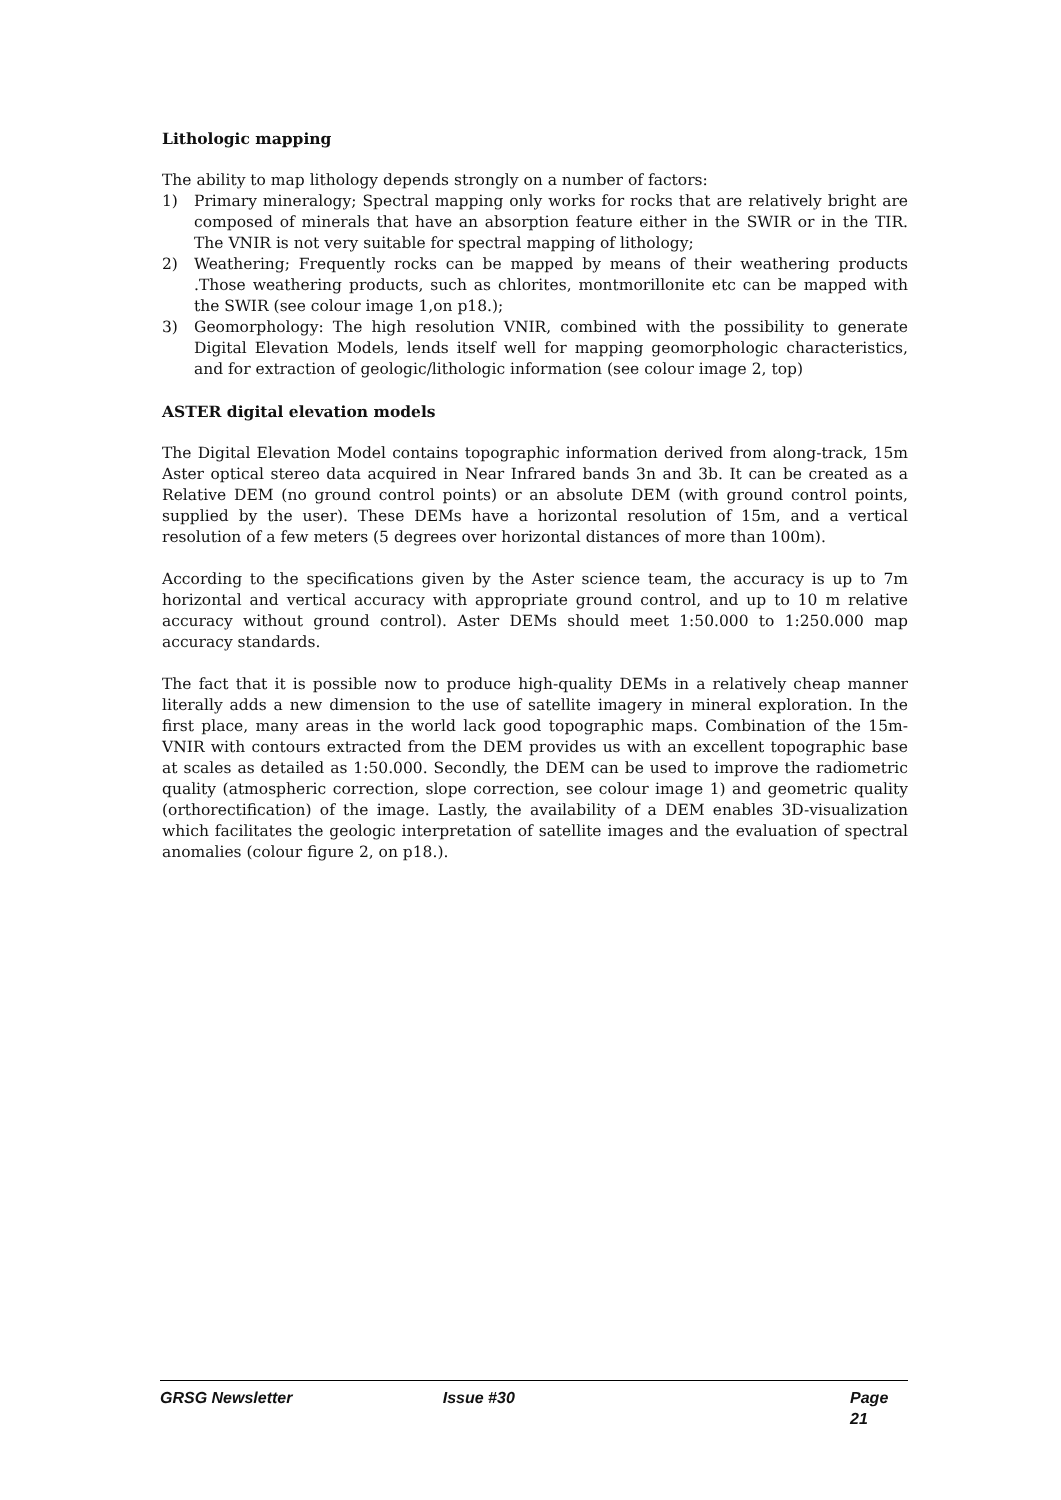Lithologic mapping
The ability to map lithology depends strongly on a number of factors:
1) Primary mineralogy; Spectral mapping only works for rocks that are relatively bright are composed of minerals that have an absorption feature either in the SWIR or in the TIR. The VNIR is not very suitable for spectral mapping of lithology;
2) Weathering; Frequently rocks can be mapped by means of their weathering products .Those weathering products, such as chlorites, montmorillonite etc can be mapped with the SWIR (see colour image 1,on p18.);
3) Geomorphology: The high resolution VNIR, combined with the possibility to generate Digital Elevation Models, lends itself well for mapping geomorphologic characteristics, and for extraction of geologic/lithologic information (see colour image 2, top)
ASTER digital elevation models
The Digital Elevation Model contains topographic information derived from along-track, 15m Aster optical stereo data acquired in Near Infrared bands 3n and 3b. It can be created as a Relative DEM (no ground control points) or an absolute DEM (with ground control points, supplied by the user). These DEMs have a horizontal resolution of 15m, and a vertical resolution of a few meters (5 degrees over horizontal distances of more than 100m).
According to the specifications given by the Aster science team, the accuracy is up to 7m horizontal and vertical accuracy with appropriate ground control, and up to 10 m relative accuracy without ground control). Aster DEMs should meet 1:50.000 to 1:250.000 map accuracy standards.
The fact that it is possible now to produce high-quality DEMs in a relatively cheap manner literally adds a new dimension to the use of satellite imagery in mineral exploration. In the first place, many areas in the world lack good topographic maps. Combination of the 15m-VNIR with contours extracted from the DEM provides us with an excellent topographic base at scales as detailed as 1:50.000. Secondly, the DEM can be used to improve the radiometric quality (atmospheric correction, slope correction, see colour image 1) and geometric quality (orthorectification) of the image. Lastly, the availability of a DEM enables 3D-visualization which facilitates the geologic interpretation of satellite images and the evaluation of spectral anomalies (colour figure 2, on p18.).
GRSG Newsletter Issue #30 Page 21